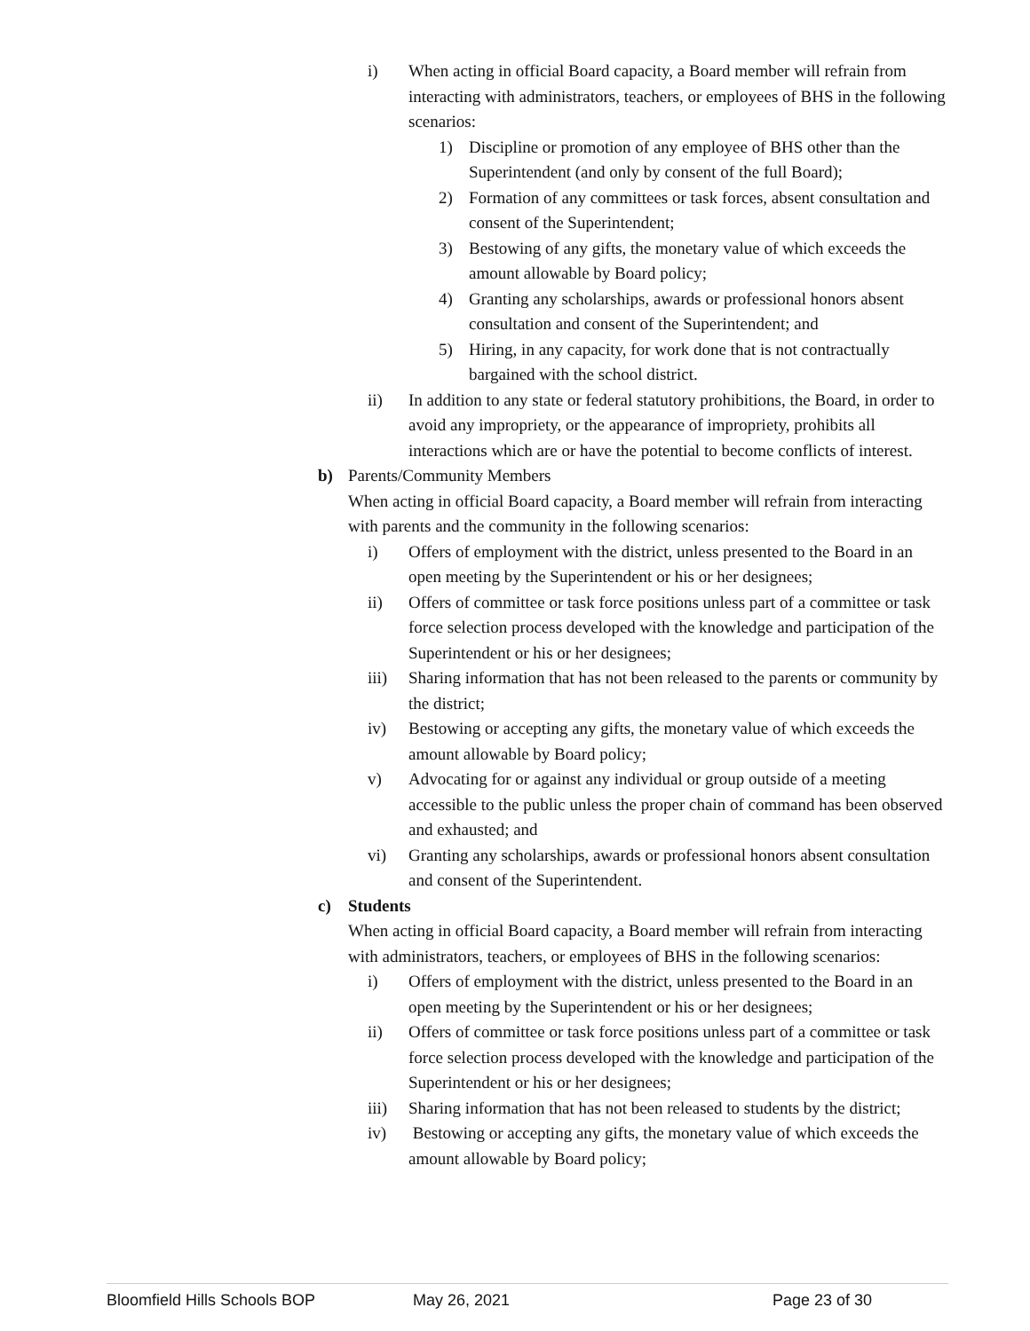i) When acting in official Board capacity, a Board member will refrain from interacting with administrators, teachers, or employees of BHS in the following scenarios:
1) Discipline or promotion of any employee of BHS other than the Superintendent (and only by consent of the full Board);
2) Formation of any committees or task forces, absent consultation and consent of the Superintendent;
3) Bestowing of any gifts, the monetary value of which exceeds the amount allowable by Board policy;
4) Granting any scholarships, awards or professional honors absent consultation and consent of the Superintendent; and
5) Hiring, in any capacity, for work done that is not contractually bargained with the school district.
ii) In addition to any state or federal statutory prohibitions, the Board, in order to avoid any impropriety, or the appearance of impropriety, prohibits all interactions which are or have the potential to become conflicts of interest.
b) Parents/Community Members
When acting in official Board capacity, a Board member will refrain from interacting with parents and the community in the following scenarios:
i) Offers of employment with the district, unless presented to the Board in an open meeting by the Superintendent or his or her designees;
ii) Offers of committee or task force positions unless part of a committee or task force selection process developed with the knowledge and participation of the Superintendent or his or her designees;
iii) Sharing information that has not been released to the parents or community by the district;
iv) Bestowing or accepting any gifts, the monetary value of which exceeds the amount allowable by Board policy;
v) Advocating for or against any individual or group outside of a meeting accessible to the public unless the proper chain of command has been observed and exhausted; and
vi) Granting any scholarships, awards or professional honors absent consultation and consent of the Superintendent.
c) Students
When acting in official Board capacity, a Board member will refrain from interacting with administrators, teachers, or employees of BHS in the following scenarios:
i) Offers of employment with the district, unless presented to the Board in an open meeting by the Superintendent or his or her designees;
ii) Offers of committee or task force positions unless part of a committee or task force selection process developed with the knowledge and participation of the Superintendent or his or her designees;
iii) Sharing information that has not been released to students by the district;
iv) Bestowing or accepting any gifts, the monetary value of which exceeds the amount allowable by Board policy;
Bloomfield Hills Schools BOP May 26, 2021 Page 23 of 30